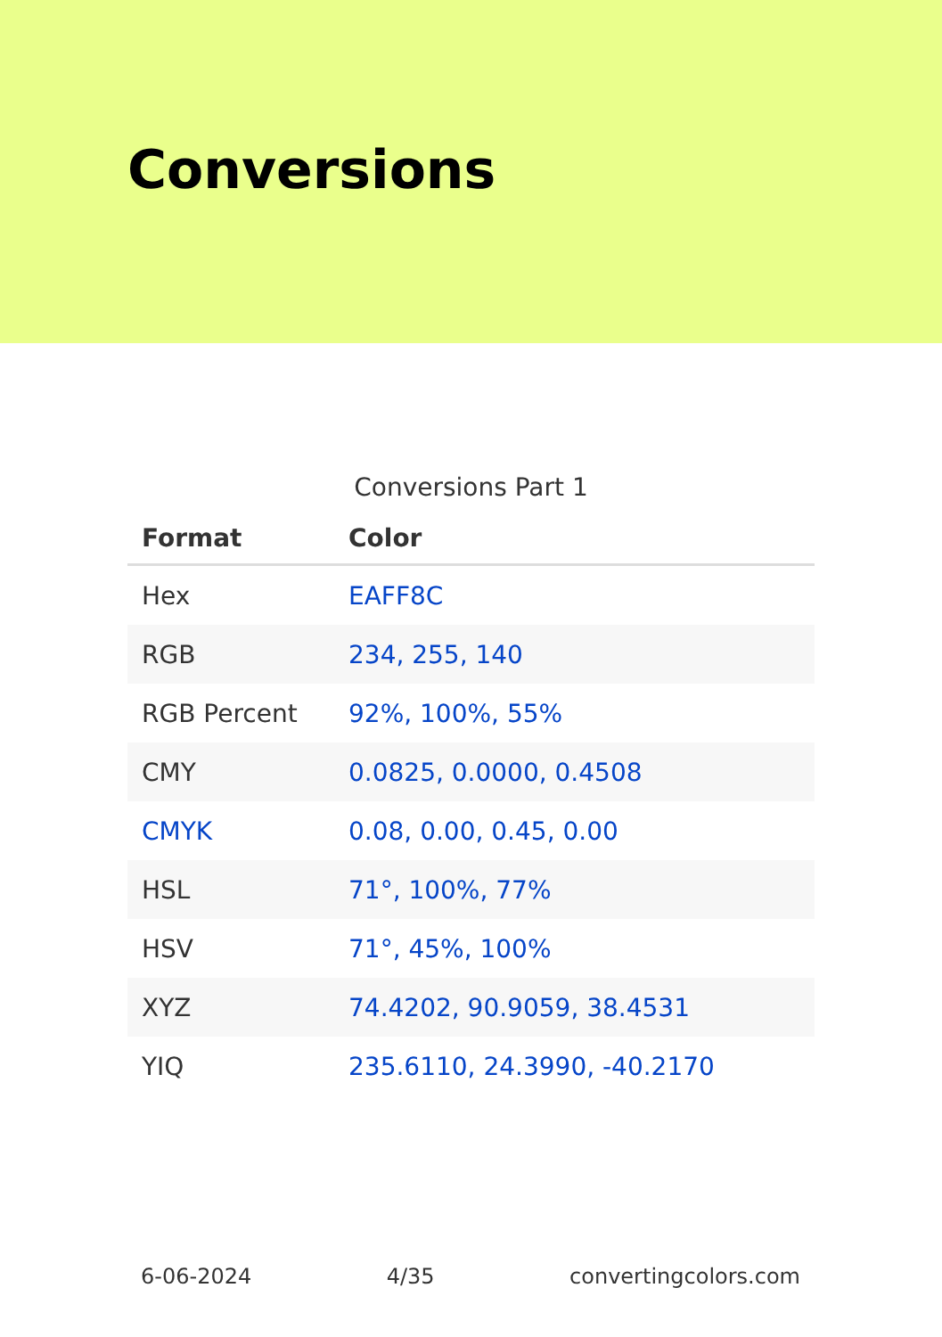Conversions
Conversions Part 1
| Format | Color |
| --- | --- |
| Hex | EAFF8C |
| RGB | 234, 255, 140 |
| RGB Percent | 92%, 100%, 55% |
| CMY | 0.0825, 0.0000, 0.4508 |
| CMYK | 0.08, 0.00, 0.45, 0.00 |
| HSL | 71°, 100%, 77% |
| HSV | 71°, 45%, 100% |
| XYZ | 74.4202, 90.9059, 38.4531 |
| YIQ | 235.6110, 24.3990, -40.2170 |
6-06-2024 4/35 convertingcolors.com